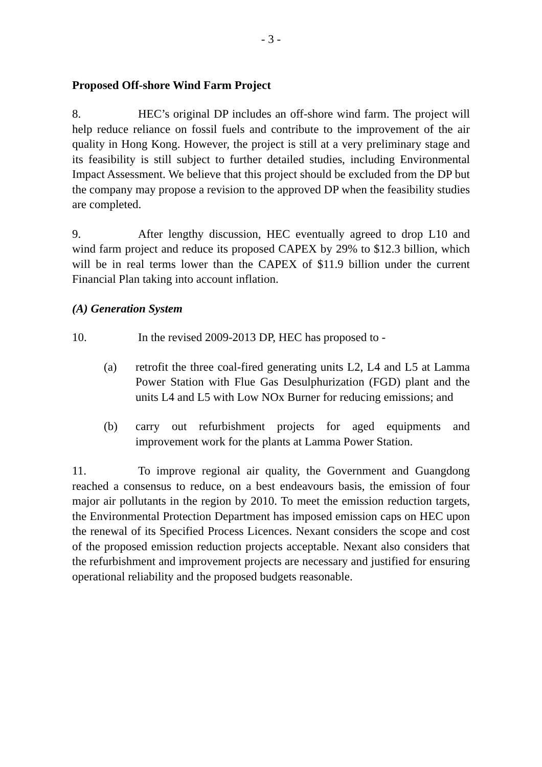- 3 -
Proposed Off-shore Wind Farm Project
8. HEC’s original DP includes an off-shore wind farm. The project will help reduce reliance on fossil fuels and contribute to the improvement of the air quality in Hong Kong. However, the project is still at a very preliminary stage and its feasibility is still subject to further detailed studies, including Environmental Impact Assessment. We believe that this project should be excluded from the DP but the company may propose a revision to the approved DP when the feasibility studies are completed.
9. After lengthy discussion, HEC eventually agreed to drop L10 and wind farm project and reduce its proposed CAPEX by 29% to $12.3 billion, which will be in real terms lower than the CAPEX of $11.9 billion under the current Financial Plan taking into account inflation.
(A) Generation System
10. In the revised 2009-2013 DP, HEC has proposed to -
(a) retrofit the three coal-fired generating units L2, L4 and L5 at Lamma Power Station with Flue Gas Desulphurization (FGD) plant and the units L4 and L5 with Low NOx Burner for reducing emissions; and
(b) carry out refurbishment projects for aged equipments and improvement work for the plants at Lamma Power Station.
11. To improve regional air quality, the Government and Guangdong reached a consensus to reduce, on a best endeavours basis, the emission of four major air pollutants in the region by 2010. To meet the emission reduction targets, the Environmental Protection Department has imposed emission caps on HEC upon the renewal of its Specified Process Licences. Nexant considers the scope and cost of the proposed emission reduction projects acceptable. Nexant also considers that the refurbishment and improvement projects are necessary and justified for ensuring operational reliability and the proposed budgets reasonable.